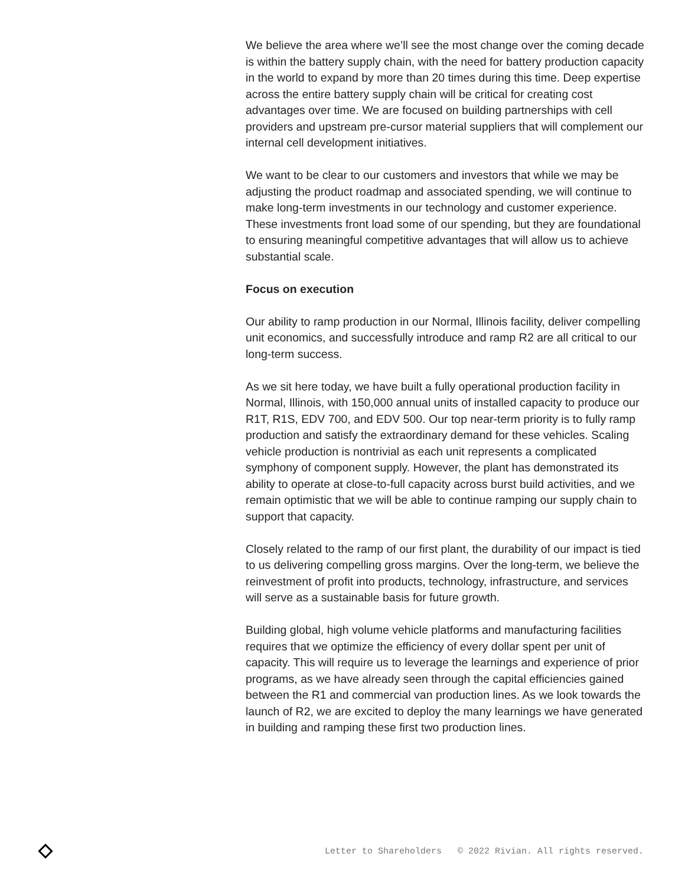We believe the area where we’ll see the most change over the coming decade is within the battery supply chain, with the need for battery production capacity in the world to expand by more than 20 times during this time. Deep expertise across the entire battery supply chain will be critical for creating cost advantages over time. We are focused on building partnerships with cell providers and upstream pre-cursor material suppliers that will complement our internal cell development initiatives.
We want to be clear to our customers and investors that while we may be adjusting the product roadmap and associated spending, we will continue to make long-term investments in our technology and customer experience. These investments front load some of our spending, but they are foundational to ensuring meaningful competitive advantages that will allow us to achieve substantial scale.
Focus on execution
Our ability to ramp production in our Normal, Illinois facility, deliver compelling unit economics, and successfully introduce and ramp R2 are all critical to our long-term success.
As we sit here today, we have built a fully operational production facility in Normal, Illinois, with 150,000 annual units of installed capacity to produce our R1T, R1S, EDV 700, and EDV 500. Our top near-term priority is to fully ramp production and satisfy the extraordinary demand for these vehicles. Scaling vehicle production is nontrivial as each unit represents a complicated symphony of component supply. However, the plant has demonstrated its ability to operate at close-to-full capacity across burst build activities, and we remain optimistic that we will be able to continue ramping our supply chain to support that capacity.
Closely related to the ramp of our first plant, the durability of our impact is tied to us delivering compelling gross margins. Over the long-term, we believe the reinvestment of profit into products, technology, infrastructure, and services will serve as a sustainable basis for future growth.
Building global, high volume vehicle platforms and manufacturing facilities requires that we optimize the efficiency of every dollar spent per unit of capacity. This will require us to leverage the learnings and experience of prior programs, as we have already seen through the capital efficiencies gained between the R1 and commercial van production lines. As we look towards the launch of R2, we are excited to deploy the many learnings we have generated in building and ramping these first two production lines.
Letter to Shareholders © 2022 Rivian. All rights reserved.